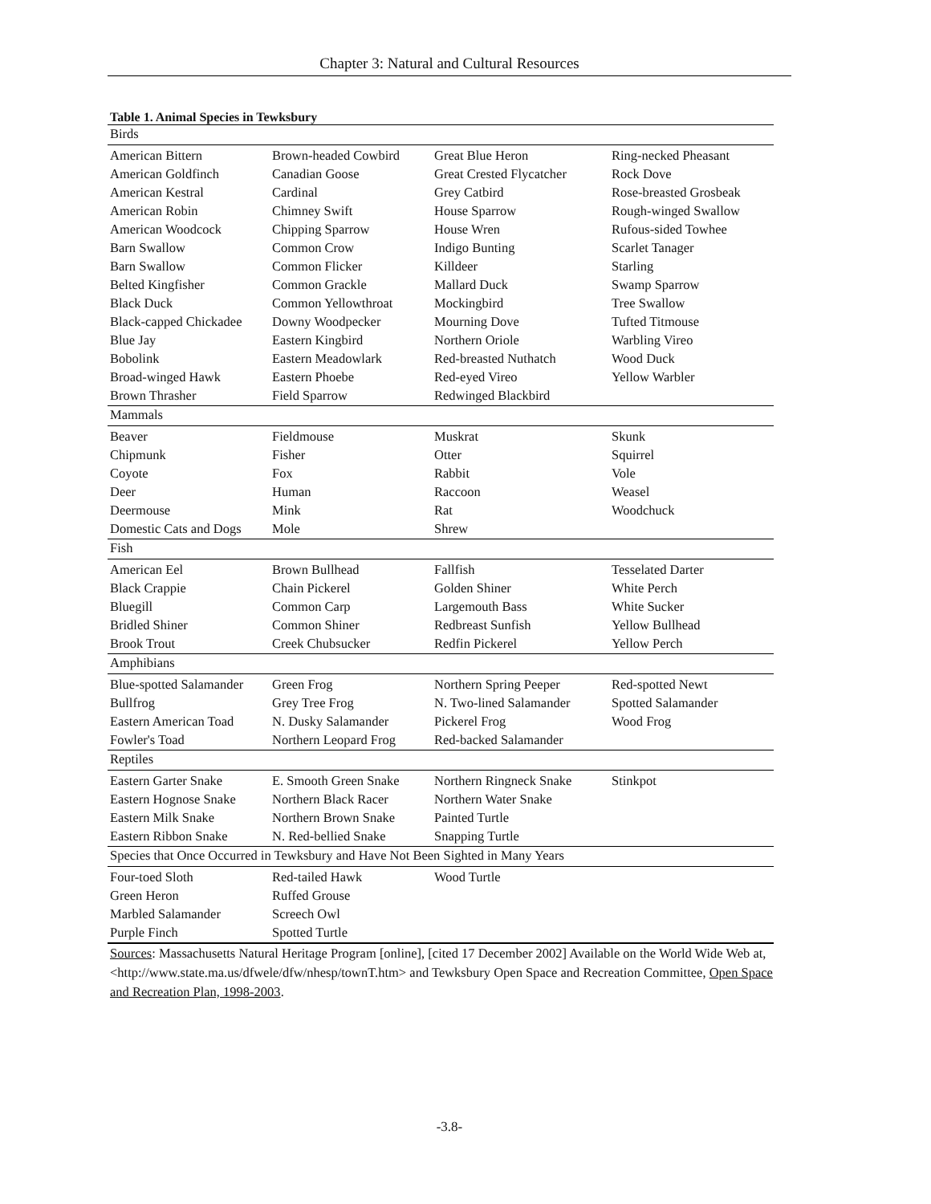Chapter 3: Natural and Cultural Resources
Table 1. Animal Species in Tewksbury
| Birds | | | |
| American Bittern | Brown-headed Cowbird | Great Blue Heron | Ring-necked Pheasant |
| American Goldfinch | Canadian Goose | Great Crested Flycatcher | Rock Dove |
| American Kestral | Cardinal | Grey Catbird | Rose-breasted Grosbeak |
| American Robin | Chimney Swift | House Sparrow | Rough-winged Swallow |
| American Woodcock | Chipping Sparrow | House Wren | Rufous-sided Towhee |
| Barn Swallow | Common Crow | Indigo Bunting | Scarlet Tanager |
| Barn Swallow | Common Flicker | Killdeer | Starling |
| Belted Kingfisher | Common Grackle | Mallard Duck | Swamp Sparrow |
| Black Duck | Common Yellowthroat | Mockingbird | Tree Swallow |
| Black-capped Chickadee | Downy Woodpecker | Mourning Dove | Tufted Titmouse |
| Blue Jay | Eastern Kingbird | Northern Oriole | Warbling Vireo |
| Bobolink | Eastern Meadowlark | Red-breasted Nuthatch | Wood Duck |
| Broad-winged Hawk | Eastern Phoebe | Red-eyed Vireo | Yellow Warbler |
| Brown Thrasher | Field Sparrow | Redwinged Blackbird | |
| Mammals | | | |
| Beaver | Fieldmouse | Muskrat | Skunk |
| Chipmunk | Fisher | Otter | Squirrel |
| Coyote | Fox | Rabbit | Vole |
| Deer | Human | Raccoon | Weasel |
| Deermouse | Mink | Rat | Woodchuck |
| Domestic Cats and Dogs | Mole | Shrew | |
| Fish | | | |
| American Eel | Brown Bullhead | Fallfish | Tesselated Darter |
| Black Crappie | Chain Pickerel | Golden Shiner | White Perch |
| Bluegill | Common Carp | Largemouth Bass | White Sucker |
| Bridled Shiner | Common Shiner | Redbreast Sunfish | Yellow Bullhead |
| Brook Trout | Creek Chubsucker | Redfin Pickerel | Yellow Perch |
| Amphibians | | | |
| Blue-spotted Salamander | Green Frog | Northern Spring Peeper | Red-spotted Newt |
| Bullfrog | Grey Tree Frog | N. Two-lined Salamander | Spotted Salamander |
| Eastern American Toad | N. Dusky Salamander | Pickerel Frog | Wood Frog |
| Fowler's Toad | Northern Leopard Frog | Red-backed Salamander | |
| Reptiles | | | |
| Eastern Garter Snake | E. Smooth Green Snake | Northern Ringneck Snake | Stinkpot |
| Eastern Hognose Snake | Northern Black Racer | Northern Water Snake | |
| Eastern Milk Snake | Northern Brown Snake | Painted Turtle | |
| Eastern Ribbon Snake | N. Red-bellied Snake | Snapping Turtle | |
| Species that Once Occurred in Tewksbury and Have Not Been Sighted in Many Years | | | |
| Four-toed Sloth | Red-tailed Hawk | Wood Turtle | |
| Green Heron | Ruffed Grouse | | |
| Marbled Salamander | Screech Owl | | |
| Purple Finch | Spotted Turtle | | |
Sources: Massachusetts Natural Heritage Program [online], [cited 17 December 2002] Available on the World Wide Web at, <http://www.state.ma.us/dfwele/dfw/nhesp/townT.htm> and Tewksbury Open Space and Recreation Committee, Open Space and Recreation Plan, 1998-2003.
-3.8-